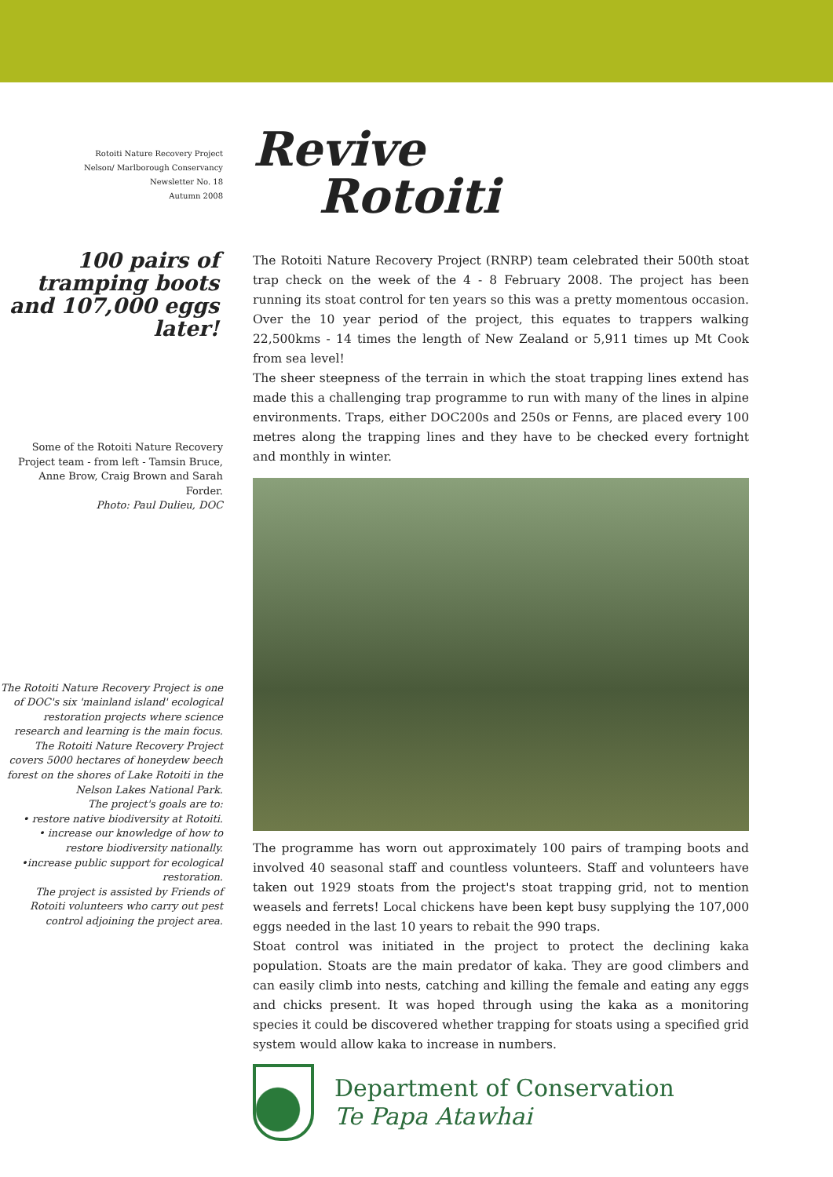Rotoiti Nature Recovery Project
Nelson/ Marlborough Conservancy
Newsletter No. 18
Autumn 2008
100 pairs of tramping boots and 107,000 eggs later!
Some of the Rotoiti Nature Recovery Project team - from left - Tamsin Bruce, Anne Brow, Craig Brown and Sarah Forder.
Photo: Paul Dulieu, DOC
The Rotoiti Nature Recovery Project is one of DOC's six 'mainland island' ecological restoration projects where science research and learning is the main focus.
The Rotoiti Nature Recovery Project covers 5000 hectares of honeydew beech forest on the shores of Lake Rotoiti in the Nelson Lakes National Park.
The project's goals are to:
• restore native biodiversity at Rotoiti.
• increase our knowledge of how to restore biodiversity nationally.
•increase public support for ecological restoration.
The project is assisted by Friends of Rotoiti volunteers who carry out pest control adjoining the project area.
Revive
Rotoiti
The Rotoiti Nature Recovery Project (RNRP) team celebrated their 500th stoat trap check on the week of the 4 - 8 February 2008. The project has been running its stoat control for ten years so this was a pretty momentous occasion. Over the 10 year period of the project, this equates to trappers walking 22,500kms - 14 times the length of New Zealand or 5,911 times up Mt Cook from sea level!
The sheer steepness of the terrain in which the stoat trapping lines extend has made this a challenging trap programme to run with many of the lines in alpine environments. Traps, either DOC200s and 250s or Fenns, are placed every 100 metres along the trapping lines and they have to be checked every fortnight and monthly in winter.
The programme has worn out approximately 100 pairs of tramping boots and involved 40 seasonal staff and countless volunteers. Staff and volunteers have taken out 1929 stoats from the project's stoat trapping grid, not to mention weasels and ferrets! Local chickens have been kept busy supplying the 107,000 eggs needed in the last 10 years to rebait the 990 traps.
Stoat control was initiated in the project to protect the declining kaka population. Stoats are the main predator of kaka. They are good climbers and can easily climb into nests, catching and killing the female and eating any eggs and chicks present. It was hoped through using the kaka as a monitoring species it could be discovered whether trapping for stoats using a specified grid system would allow kaka to increase in numbers.
Department of Conservation
Te Papa Atawhai